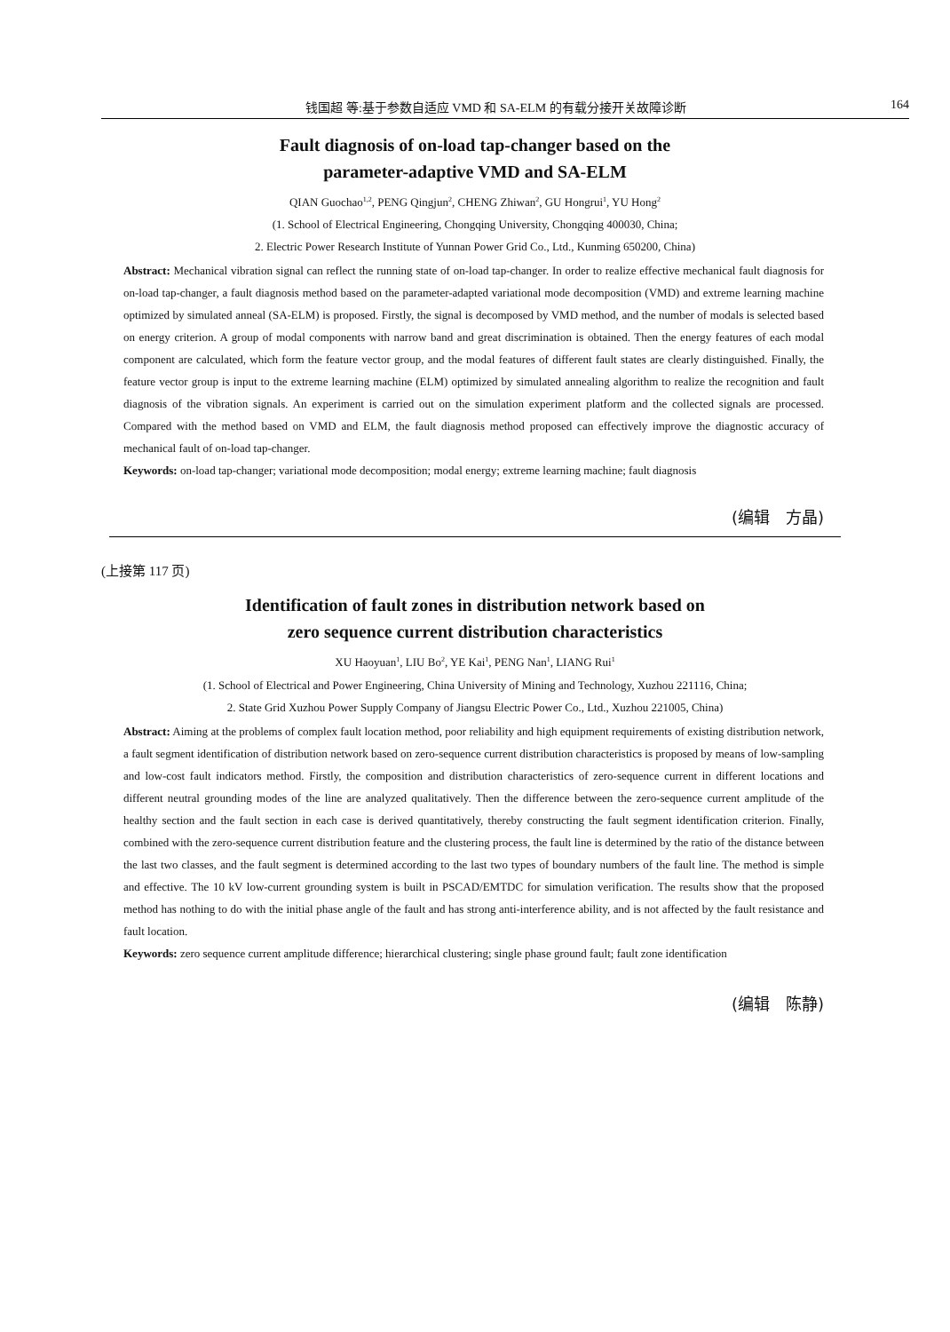钱国超 等:基于参数自适应 VMD 和 SA-ELM 的有载分接开关故障诊断 164
Fault diagnosis of on-load tap-changer based on the
parameter-adaptive VMD and SA-ELM
QIAN Guochao<sup>1,2</sup>, PENG Qingjun<sup>2</sup>, CHENG Zhiwan<sup>2</sup>, GU Hongrui<sup>1</sup>, YU Hong<sup>2</sup>
(1. School of Electrical Engineering, Chongqing University, Chongqing 400030, China;
2. Electric Power Research Institute of Yunnan Power Grid Co., Ltd., Kunming 650200, China)
Abstract: Mechanical vibration signal can reflect the running state of on-load tap-changer. In order to realize effective mechanical fault diagnosis for on-load tap-changer, a fault diagnosis method based on the parameter-adapted variational mode decomposition (VMD) and extreme learning machine optimized by simulated anneal (SA-ELM) is proposed. Firstly, the signal is decomposed by VMD method, and the number of modals is selected based on energy criterion. A group of modal components with narrow band and great discrimination is obtained. Then the energy features of each modal component are calculated, which form the feature vector group, and the modal features of different fault states are clearly distinguished. Finally, the feature vector group is input to the extreme learning machine (ELM) optimized by simulated annealing algorithm to realize the recognition and fault diagnosis of the vibration signals. An experiment is carried out on the simulation experiment platform and the collected signals are processed. Compared with the method based on VMD and ELM, the fault diagnosis method proposed can effectively improve the diagnostic accuracy of mechanical fault of on-load tap-changer.
Keywords: on-load tap-changer; variational mode decomposition; modal energy; extreme learning machine; fault diagnosis
(编辑　方晶)
(上接第 117 页)
Identification of fault zones in distribution network based on
zero sequence current distribution characteristics
XU Haoyuan<sup>1</sup>, LIU Bo<sup>2</sup>, YE Kai<sup>1</sup>, PENG Nan<sup>1</sup>, LIANG Rui<sup>1</sup>
(1. School of Electrical and Power Engineering, China University of Mining and Technology, Xuzhou 221116, China;
2. State Grid Xuzhou Power Supply Company of Jiangsu Electric Power Co., Ltd., Xuzhou 221005, China)
Abstract: Aiming at the problems of complex fault location method, poor reliability and high equipment requirements of existing distribution network, a fault segment identification of distribution network based on zero-sequence current distribution characteristics is proposed by means of low-sampling and low-cost fault indicators method. Firstly, the composition and distribution characteristics of zero-sequence current in different locations and different neutral grounding modes of the line are analyzed qualitatively. Then the difference between the zero-sequence current amplitude of the healthy section and the fault section in each case is derived quantitatively, thereby constructing the fault segment identification criterion. Finally, combined with the zero-sequence current distribution feature and the clustering process, the fault line is determined by the ratio of the distance between the last two classes, and the fault segment is determined according to the last two types of boundary numbers of the fault line. The method is simple and effective. The 10 kV low-current grounding system is built in PSCAD/EMTDC for simulation verification. The results show that the proposed method has nothing to do with the initial phase angle of the fault and has strong anti-interference ability, and is not affected by the fault resistance and fault location.
Keywords: zero sequence current amplitude difference; hierarchical clustering; single phase ground fault; fault zone identification
(编辑　陈静)